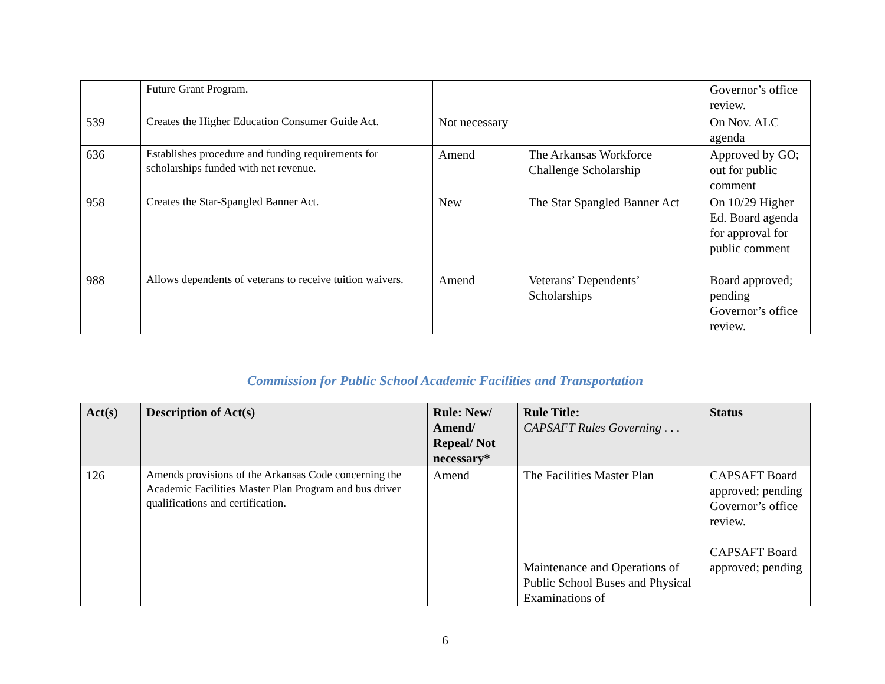| | Future Grant Program. | | | Governor’s office review. |
| 539 | Creates the Higher Education Consumer Guide Act. | Not necessary | | On Nov. ALC agenda |
| 636 | Establishes procedure and funding requirements for scholarships funded with net revenue. | Amend | The Arkansas Workforce Challenge Scholarship | Approved by GO; out for public comment |
| 958 | Creates the Star-Spangled Banner Act. | New | The Star Spangled Banner Act | On 10/29 Higher Ed. Board agenda for approval for public comment |
| 988 | Allows dependents of veterans to receive tuition waivers. | Amend | Veterans’ Dependents’ Scholarships | Board approved; pending Governor’s office review. |
Commission for Public School Academic Facilities and Transportation
| Act(s) | Description of Act(s) | Rule: New/ Amend/ Repeal/ Not necessary* | Rule Title: CAPSAFT Rules Governing . . . | Status |
| --- | --- | --- | --- | --- |
| 126 | Amends provisions of the Arkansas Code concerning the Academic Facilities Master Plan Program and bus driver qualifications and certification. | Amend | The Facilities Master Plan Maintenance and Operations of Public School Buses and Physical Examinations of | CAPSAFT Board approved; pending Governor’s office review. CAPSAFT Board approved; pending |
6